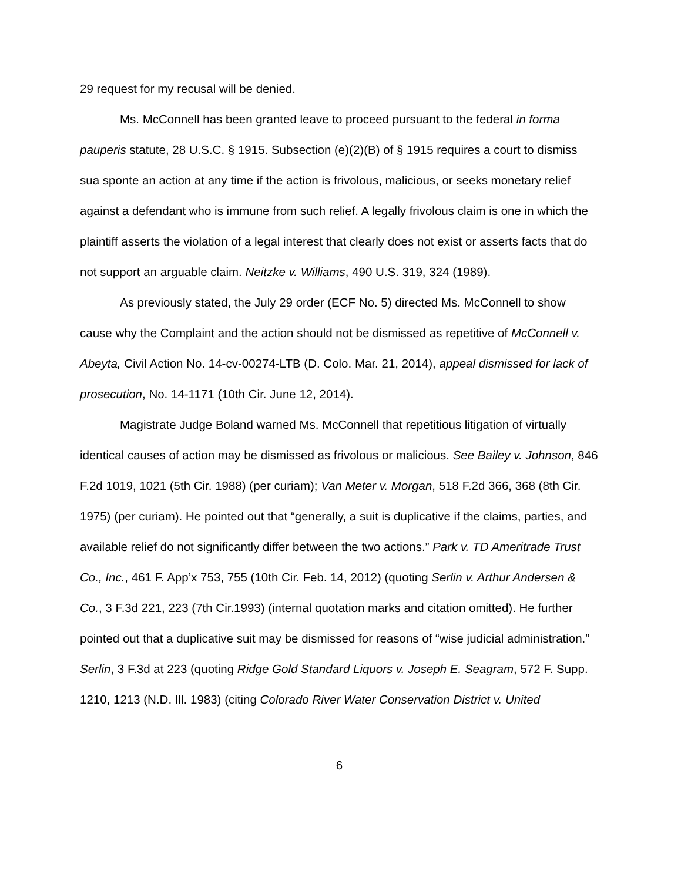29 request for my recusal will be denied.
Ms. McConnell has been granted leave to proceed pursuant to the federal in forma pauperis statute, 28 U.S.C. § 1915. Subsection (e)(2)(B) of § 1915 requires a court to dismiss sua sponte an action at any time if the action is frivolous, malicious, or seeks monetary relief against a defendant who is immune from such relief. A legally frivolous claim is one in which the plaintiff asserts the violation of a legal interest that clearly does not exist or asserts facts that do not support an arguable claim. Neitzke v. Williams, 490 U.S. 319, 324 (1989).
As previously stated, the July 29 order (ECF No. 5) directed Ms. McConnell to show cause why the Complaint and the action should not be dismissed as repetitive of McConnell v. Abeyta, Civil Action No. 14-cv-00274-LTB (D. Colo. Mar. 21, 2014), appeal dismissed for lack of prosecution, No. 14-1171 (10th Cir. June 12, 2014).
Magistrate Judge Boland warned Ms. McConnell that repetitious litigation of virtually identical causes of action may be dismissed as frivolous or malicious. See Bailey v. Johnson, 846 F.2d 1019, 1021 (5th Cir. 1988) (per curiam); Van Meter v. Morgan, 518 F.2d 366, 368 (8th Cir. 1975) (per curiam). He pointed out that “generally, a suit is duplicative if the claims, parties, and available relief do not significantly differ between the two actions.” Park v. TD Ameritrade Trust Co., Inc., 461 F. App’x 753, 755 (10th Cir. Feb. 14, 2012) (quoting Serlin v. Arthur Andersen & Co., 3 F.3d 221, 223 (7th Cir.1993) (internal quotation marks and citation omitted). He further pointed out that a duplicative suit may be dismissed for reasons of “wise judicial administration.” Serlin, 3 F.3d at 223 (quoting Ridge Gold Standard Liquors v. Joseph E. Seagram, 572 F. Supp. 1210, 1213 (N.D. Ill. 1983) (citing Colorado River Water Conservation District v. United
6